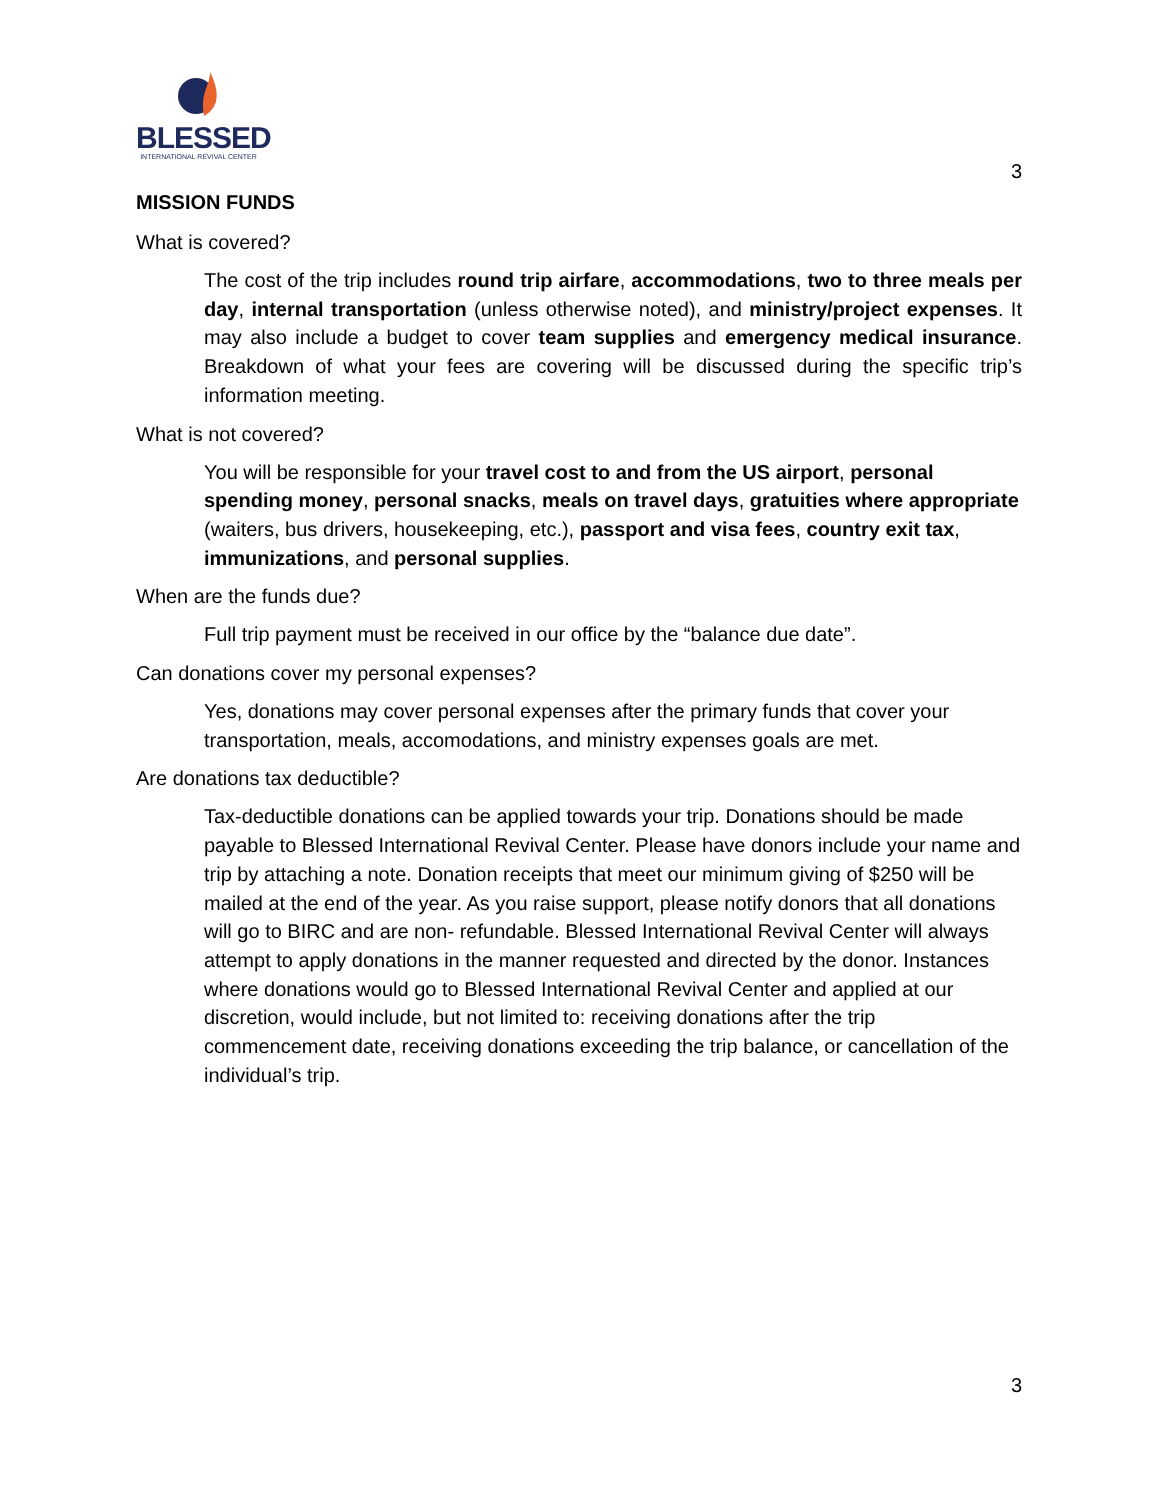BLESSED
INTERNATIONAL REVIVAL CENTER
3
MISSION FUNDS
What is covered?
The cost of the trip includes round trip airfare, accommodations, two to three meals per day, internal transportation (unless otherwise noted), and ministry/project expenses. It may also include a budget to cover team supplies and emergency medical insurance. Breakdown of what your fees are covering will be discussed during the specific trip’s information meeting.
What is not covered?
You will be responsible for your travel cost to and from the US airport, personal spending money, personal snacks, meals on travel days, gratuities where appropriate (waiters, bus drivers, housekeeping, etc.), passport and visa fees, country exit tax, immunizations, and personal supplies.
When are the funds due?
Full trip payment must be received in our office by the “balance due date”.
Can donations cover my personal expenses?
Yes, donations may cover personal expenses after the primary funds that cover your transportation, meals, accomodations, and ministry expenses goals are met.
Are donations tax deductible?
Tax-deductible donations can be applied towards your trip. Donations should be made payable to Blessed International Revival Center. Please have donors include your name and trip by attaching a note. Donation receipts that meet our minimum giving of $250 will be mailed at the end of the year. As you raise support, please notify donors that all donations will go to BIRC and are non- refundable. Blessed International Revival Center will always attempt to apply donations in the manner requested and directed by the donor. Instances where donations would go to Blessed International Revival Center and applied at our discretion, would include, but not limited to: receiving donations after the trip commencement date, receiving donations exceeding the trip balance, or cancellation of the individual’s trip.
3